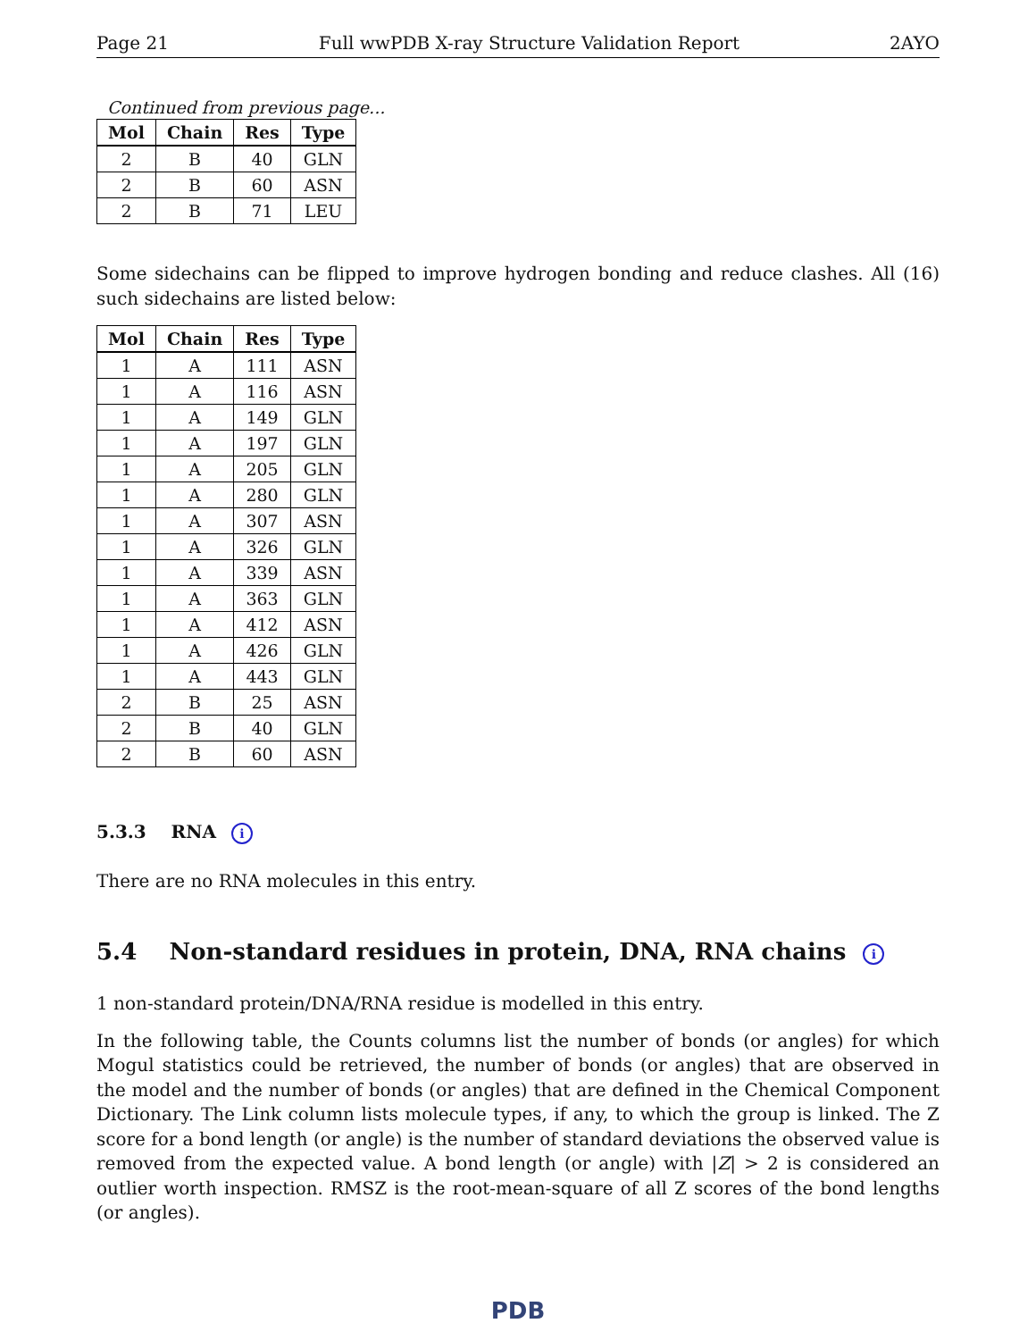Page 21 Full wwPDB X-ray Structure Validation Report 2AYO
Continued from previous page...
| Mol | Chain | Res | Type |
| --- | --- | --- | --- |
| 2 | B | 40 | GLN |
| 2 | B | 60 | ASN |
| 2 | B | 71 | LEU |
Some sidechains can be flipped to improve hydrogen bonding and reduce clashes. All (16) such sidechains are listed below:
| Mol | Chain | Res | Type |
| --- | --- | --- | --- |
| 1 | A | 111 | ASN |
| 1 | A | 116 | ASN |
| 1 | A | 149 | GLN |
| 1 | A | 197 | GLN |
| 1 | A | 205 | GLN |
| 1 | A | 280 | GLN |
| 1 | A | 307 | ASN |
| 1 | A | 326 | GLN |
| 1 | A | 339 | ASN |
| 1 | A | 363 | GLN |
| 1 | A | 412 | ASN |
| 1 | A | 426 | GLN |
| 1 | A | 443 | GLN |
| 2 | B | 25 | ASN |
| 2 | B | 40 | GLN |
| 2 | B | 60 | ASN |
5.3.3 RNA i
There are no RNA molecules in this entry.
5.4 Non-standard residues in protein, DNA, RNA chains i
1 non-standard protein/DNA/RNA residue is modelled in this entry.
In the following table, the Counts columns list the number of bonds (or angles) for which Mogul statistics could be retrieved, the number of bonds (or angles) that are observed in the model and the number of bonds (or angles) that are defined in the Chemical Component Dictionary. The Link column lists molecule types, if any, to which the group is linked. The Z score for a bond length (or angle) is the number of standard deviations the observed value is removed from the expected value. A bond length (or angle) with |Z| > 2 is considered an outlier worth inspection. RMSZ is the root-mean-square of all Z scores of the bond lengths (or angles).
PDB